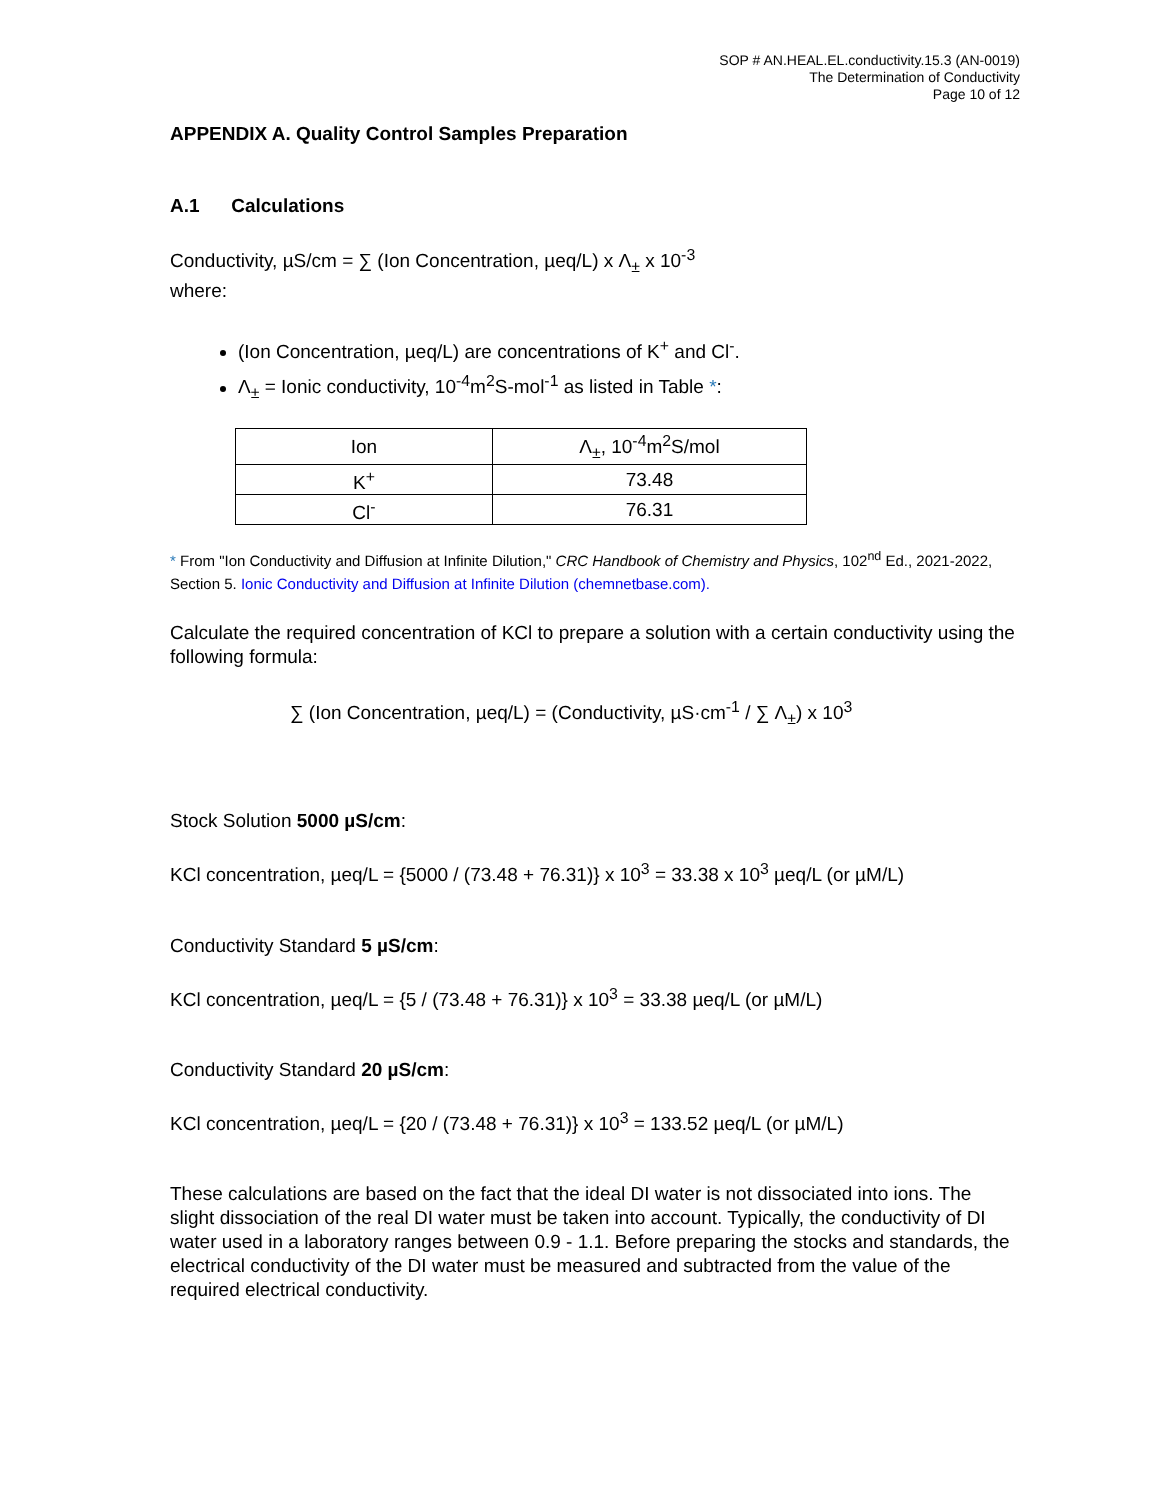SOP # AN.HEAL.EL.conductivity.15.3 (AN-0019)
The Determination of Conductivity
Page 10 of 12
APPENDIX A. Quality Control Samples Preparation
A.1 Calculations
Conductivity, µS/cm = ∑ (Ion Concentration, µeq/L) x Λ<sub>±</sub> x 10<sup>-3</sup>
where:
(Ion Concentration, µeq/L) are concentrations of K<sup>+</sup> and Cl<sup>-</sup>.
Λ<sub>±</sub> = Ionic conductivity, 10<sup>-4</sup>m<sup>2</sup>S-mol<sup>-1</sup> as listed in Table *:
| Ion | Λ<sub>±</sub>, 10<sup>-4</sup>m<sup>2</sup>S/mol |
| K<sup>+</sup> | 73.48 |
| Cl<sup>-</sup> | 76.31 |
* From "Ion Conductivity and Diffusion at Infinite Dilution," CRC Handbook of Chemistry and Physics, 102<sup>nd</sup> Ed., 2021-2022, Section 5. Ionic Conductivity and Diffusion at Infinite Dilution (chemnetbase.com).
Calculate the required concentration of KCl to prepare a solution with a certain conductivity using the following formula:
∑ (Ion Concentration, µeq/L) = (Conductivity, µS·cm<sup>-1</sup> / ∑ Λ<sub>±</sub>) x 10<sup>3</sup>
Stock Solution 5000 µS/cm:
KCl concentration, µeq/L = {5000 / (73.48 + 76.31)} x 10<sup>3</sup> = 33.38 x 10<sup>3</sup> µeq/L (or µM/L)
Conductivity Standard 5 µS/cm:
KCl concentration, µeq/L = {5 / (73.48 + 76.31)} x 10<sup>3</sup> = 33.38 µeq/L (or µM/L)
Conductivity Standard 20 µS/cm:
KCl concentration, µeq/L = {20 / (73.48 + 76.31)} x 10<sup>3</sup> = 133.52 µeq/L (or µM/L)
These calculations are based on the fact that the ideal DI water is not dissociated into ions. The slight dissociation of the real DI water must be taken into account. Typically, the conductivity of DI water used in a laboratory ranges between 0.9 - 1.1. Before preparing the stocks and standards, the electrical conductivity of the DI water must be measured and subtracted from the value of the required electrical conductivity.